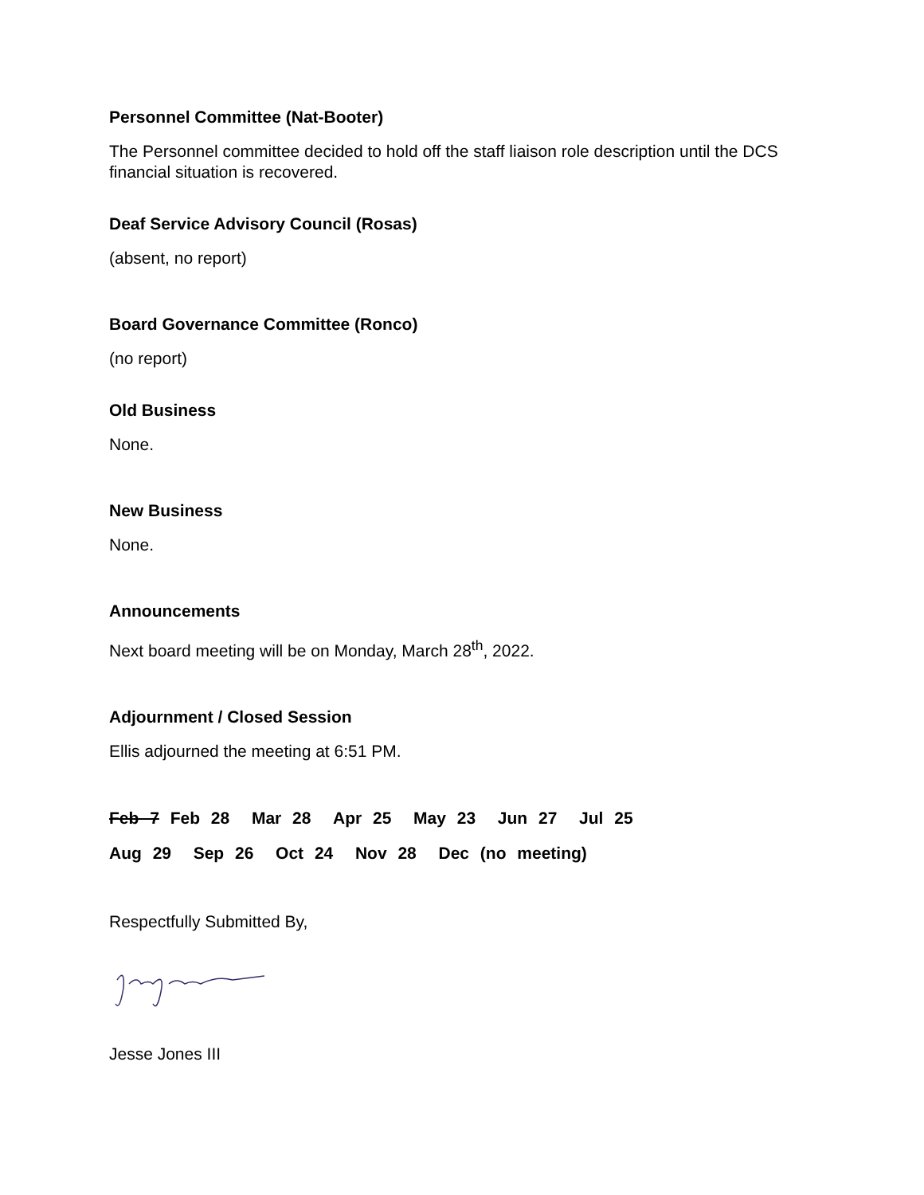Personnel Committee (Nat-Booter)
The Personnel committee decided to hold off the staff liaison role description until the DCS financial situation is recovered.
Deaf Service Advisory Council (Rosas)
(absent, no report)
Board Governance Committee (Ronco)
(no report)
Old Business
None.
New Business
None.
Announcements
Next board meeting will be on Monday, March 28<sup>th</sup>, 2022.
Adjournment / Closed Session
Ellis adjourned the meeting at 6:51 PM.
Feb 7 Feb 28 Mar 28 Apr 25 May 23 Jun 27 Jul 25
Aug 29 Sep 26 Oct 24 Nov 28 Dec (no meeting)
Respectfully Submitted By,
Jesse Jones III